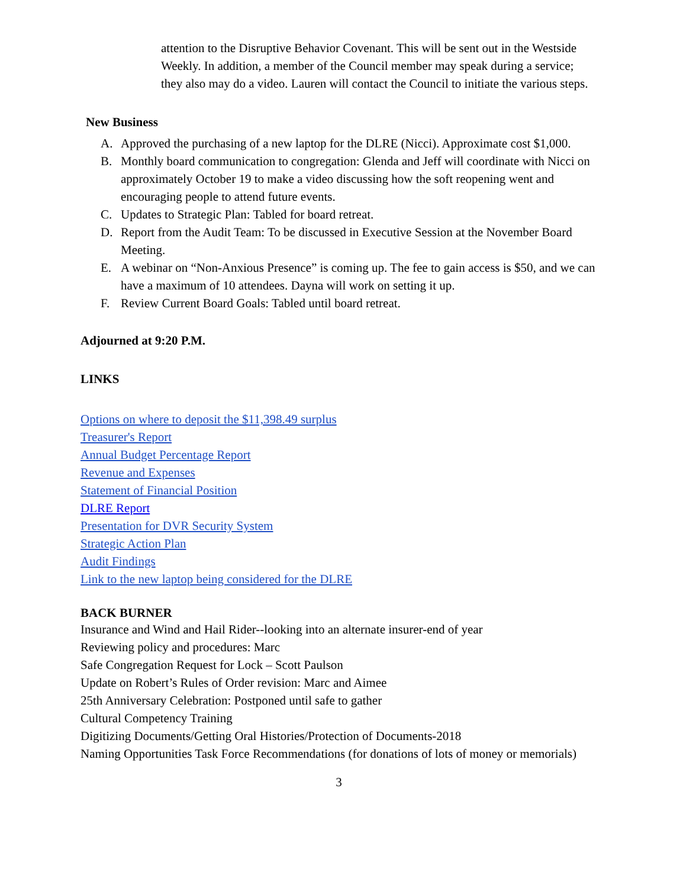attention to the Disruptive Behavior Covenant. This will be sent out in the Westside Weekly. In addition, a member of the Council member may speak during a service; they also may do a video. Lauren will contact the Council to initiate the various steps.
New Business
A. Approved the purchasing of a new laptop for the DLRE (Nicci). Approximate cost $1,000.
B. Monthly board communication to congregation: Glenda and Jeff will coordinate with Nicci on approximately October 19 to make a video discussing how the soft reopening went and encouraging people to attend future events.
C. Updates to Strategic Plan: Tabled for board retreat.
D. Report from the Audit Team: To be discussed in Executive Session at the November Board Meeting.
E. A webinar on “Non-Anxious Presence” is coming up. The fee to gain access is $50, and we can have a maximum of 10 attendees. Dayna will work on setting it up.
F. Review Current Board Goals: Tabled until board retreat.
Adjourned at 9:20 P.M.
LINKS
Options on where to deposit the $11,398.49 surplus
Treasurer's Report
Annual Budget Percentage Report
Revenue and Expenses
Statement of Financial Position
DLRE Report
Presentation for DVR Security System
Strategic Action Plan
Audit Findings
Link to the new laptop being considered for the DLRE
BACK BURNER
Insurance and Wind and Hail Rider--looking into an alternate insurer-end of year
Reviewing policy and procedures: Marc
Safe Congregation Request for Lock – Scott Paulson
Update on Robert’s Rules of Order revision: Marc and Aimee
25th Anniversary Celebration: Postponed until safe to gather
Cultural Competency Training
Digitizing Documents/Getting Oral Histories/Protection of Documents-2018
Naming Opportunities Task Force Recommendations (for donations of lots of money or memorials)
3